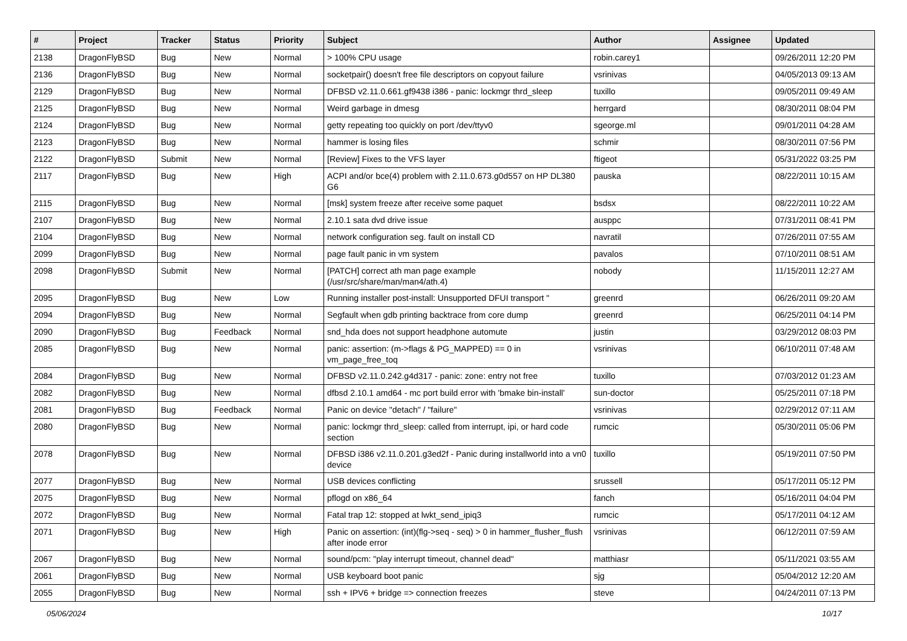| # | Project | Tracker | Status | Priority | Subject | Author | Assignee | Updated |
| --- | --- | --- | --- | --- | --- | --- | --- | --- |
| 2138 | DragonFlyBSD | Bug | New | Normal | > 100% CPU usage | robin.carey1 | | 09/26/2011 12:20 PM |
| 2136 | DragonFlyBSD | Bug | New | Normal | socketpair() doesn't free file descriptors on copyout failure | vsrinivas | | 04/05/2013 09:13 AM |
| 2129 | DragonFlyBSD | Bug | New | Normal | DFBSD v2.11.0.661.gf9438 i386 - panic: lockmgr thrd_sleep | tuxillo | | 09/05/2011 09:49 AM |
| 2125 | DragonFlyBSD | Bug | New | Normal | Weird garbage in dmesg | herrgard | | 08/30/2011 08:04 PM |
| 2124 | DragonFlyBSD | Bug | New | Normal | getty repeating too quickly on port /dev/ttyv0 | sgeorge.ml | | 09/01/2011 04:28 AM |
| 2123 | DragonFlyBSD | Bug | New | Normal | hammer is losing files | schmir | | 08/30/2011 07:56 PM |
| 2122 | DragonFlyBSD | Submit | New | Normal | [Review] Fixes to the VFS layer | ftigeot | | 05/31/2022 03:25 PM |
| 2117 | DragonFlyBSD | Bug | New | High | ACPI and/or bce(4) problem with 2.11.0.673.g0d557 on HP DL380 G6 | pauska | | 08/22/2011 10:15 AM |
| 2115 | DragonFlyBSD | Bug | New | Normal | [msk] system freeze after receive some paquet | bsdsx | | 08/22/2011 10:22 AM |
| 2107 | DragonFlyBSD | Bug | New | Normal | 2.10.1 sata dvd drive issue | ausppc | | 07/31/2011 08:41 PM |
| 2104 | DragonFlyBSD | Bug | New | Normal | network configuration seg. fault on install CD | navratil | | 07/26/2011 07:55 AM |
| 2099 | DragonFlyBSD | Bug | New | Normal | page fault panic in vm system | pavalos | | 07/10/2011 08:51 AM |
| 2098 | DragonFlyBSD | Submit | New | Normal | [PATCH] correct ath man page example (/usr/src/share/man/man4/ath.4) | nobody | | 11/15/2011 12:27 AM |
| 2095 | DragonFlyBSD | Bug | New | Low | Running installer post-install: Unsupported DFUI transport " | greenrd | | 06/26/2011 09:20 AM |
| 2094 | DragonFlyBSD | Bug | New | Normal | Segfault when gdb printing backtrace from core dump | greenrd | | 06/25/2011 04:14 PM |
| 2090 | DragonFlyBSD | Bug | Feedback | Normal | snd_hda does not support headphone automute | justin | | 03/29/2012 08:03 PM |
| 2085 | DragonFlyBSD | Bug | New | Normal | panic: assertion: (m->flags & PG_MAPPED) == 0 in vm_page_free_toq | vsrinivas | | 06/10/2011 07:48 AM |
| 2084 | DragonFlyBSD | Bug | New | Normal | DFBSD v2.11.0.242.g4d317 - panic: zone: entry not free | tuxillo | | 07/03/2012 01:23 AM |
| 2082 | DragonFlyBSD | Bug | New | Normal | dfbsd 2.10.1 amd64 - mc port build error with 'bmake bin-install' | sun-doctor | | 05/25/2011 07:18 PM |
| 2081 | DragonFlyBSD | Bug | Feedback | Normal | Panic on device "detach" / "failure" | vsrinivas | | 02/29/2012 07:11 AM |
| 2080 | DragonFlyBSD | Bug | New | Normal | panic: lockmgr thrd_sleep: called from interrupt, ipi, or hard code section | rumcic | | 05/30/2011 05:06 PM |
| 2078 | DragonFlyBSD | Bug | New | Normal | DFBSD i386 v2.11.0.201.g3ed2f - Panic during installworld into a vn0 device | tuxillo | | 05/19/2011 07:50 PM |
| 2077 | DragonFlyBSD | Bug | New | Normal | USB devices conflicting | srussell | | 05/17/2011 05:12 PM |
| 2075 | DragonFlyBSD | Bug | New | Normal | pflogd on x86_64 | fanch | | 05/16/2011 04:04 PM |
| 2072 | DragonFlyBSD | Bug | New | Normal | Fatal trap 12: stopped at lwkt_send_ipiq3 | rumcic | | 05/17/2011 04:12 AM |
| 2071 | DragonFlyBSD | Bug | New | High | Panic on assertion: (int)(flg->seq - seq) > 0 in hammer_flusher_flush after inode error | vsrinivas | | 06/12/2011 07:59 AM |
| 2067 | DragonFlyBSD | Bug | New | Normal | sound/pcm: "play interrupt timeout, channel dead" | matthiasr | | 05/11/2021 03:55 AM |
| 2061 | DragonFlyBSD | Bug | New | Normal | USB keyboard boot panic | sjg | | 05/04/2012 12:20 AM |
| 2055 | DragonFlyBSD | Bug | New | Normal | ssh + IPV6 + bridge => connection freezes | steve | | 04/24/2011 07:13 PM |
05/06/2024 10/17